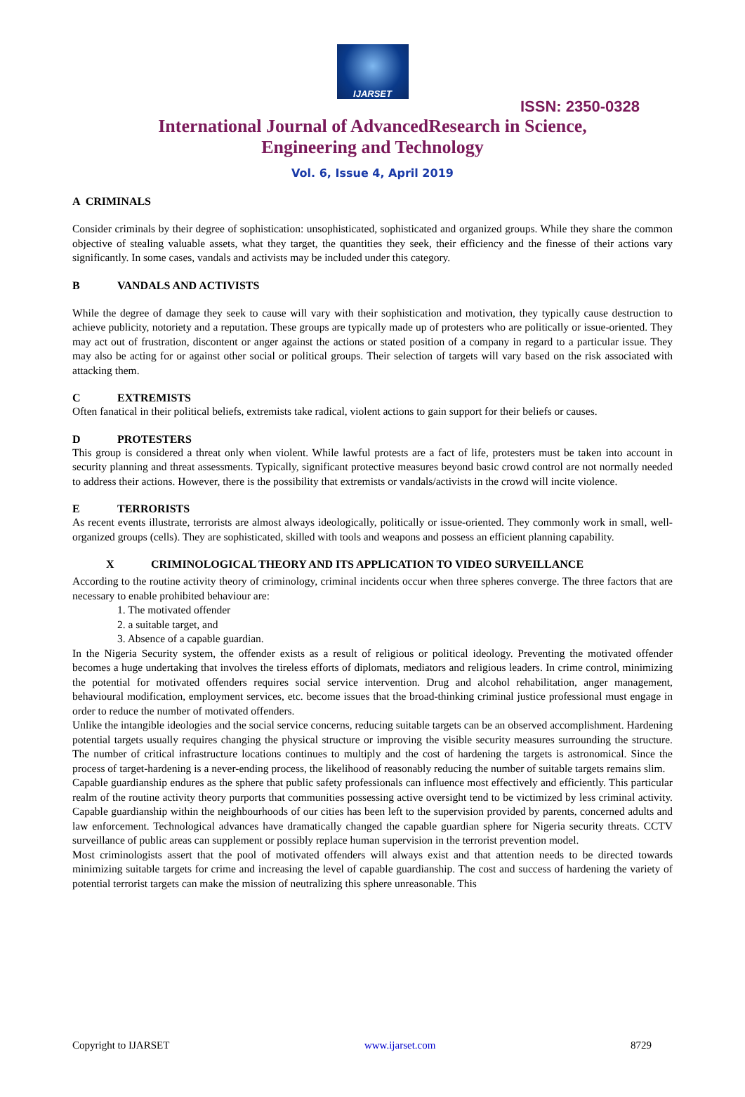IJARSET
ISSN: 2350-0328
International Journal of AdvancedResearch in Science,
Engineering and Technology
Vol. 6, Issue 4, April 2019
A CRIMINALS
Consider criminals by their degree of sophistication: unsophisticated, sophisticated and organized groups. While they share the common objective of stealing valuable assets, what they target, the quantities they seek, their efficiency and the finesse of their actions vary significantly. In some cases, vandals and activists may be included under this category.
B VANDALS AND ACTIVISTS
While the degree of damage they seek to cause will vary with their sophistication and motivation, they typically cause destruction to achieve publicity, notoriety and a reputation. These groups are typically made up of protesters who are politically or issue-oriented. They may act out of frustration, discontent or anger against the actions or stated position of a company in regard to a particular issue. They may also be acting for or against other social or political groups. Their selection of targets will vary based on the risk associated with attacking them.
C EXTREMISTS
Often fanatical in their political beliefs, extremists take radical, violent actions to gain support for their beliefs or causes.
D PROTESTERS
This group is considered a threat only when violent. While lawful protests are a fact of life, protesters must be taken into account in security planning and threat assessments. Typically, significant protective measures beyond basic crowd control are not normally needed to address their actions. However, there is the possibility that extremists or vandals/activists in the crowd will incite violence.
E TERRORISTS
As recent events illustrate, terrorists are almost always ideologically, politically or issue-oriented. They commonly work in small, well-organized groups (cells). They are sophisticated, skilled with tools and weapons and possess an efficient planning capability.
X CRIMINOLOGICAL THEORY AND ITS APPLICATION TO VIDEO SURVEILLANCE
According to the routine activity theory of criminology, criminal incidents occur when three spheres converge. The three factors that are necessary to enable prohibited behaviour are:
1. The motivated offender
2. a suitable target, and
3. Absence of a capable guardian.
In the Nigeria Security system, the offender exists as a result of religious or political ideology. Preventing the motivated offender becomes a huge undertaking that involves the tireless efforts of diplomats, mediators and religious leaders. In crime control, minimizing the potential for motivated offenders requires social service intervention. Drug and alcohol rehabilitation, anger management, behavioural modification, employment services, etc. become issues that the broad-thinking criminal justice professional must engage in order to reduce the number of motivated offenders.
Unlike the intangible ideologies and the social service concerns, reducing suitable targets can be an observed accomplishment. Hardening potential targets usually requires changing the physical structure or improving the visible security measures surrounding the structure. The number of critical infrastructure locations continues to multiply and the cost of hardening the targets is astronomical. Since the process of target-hardening is a never-ending process, the likelihood of reasonably reducing the number of suitable targets remains slim.
Capable guardianship endures as the sphere that public safety professionals can influence most effectively and efficiently. This particular realm of the routine activity theory purports that communities possessing active oversight tend to be victimized by less criminal activity. Capable guardianship within the neighbourhoods of our cities has been left to the supervision provided by parents, concerned adults and law enforcement. Technological advances have dramatically changed the capable guardian sphere for Nigeria security threats. CCTV surveillance of public areas can supplement or possibly replace human supervision in the terrorist prevention model.
Most criminologists assert that the pool of motivated offenders will always exist and that attention needs to be directed towards minimizing suitable targets for crime and increasing the level of capable guardianship. The cost and success of hardening the variety of potential terrorist targets can make the mission of neutralizing this sphere unreasonable. This
Copyright to IJARSET www.ijarset.com 8729